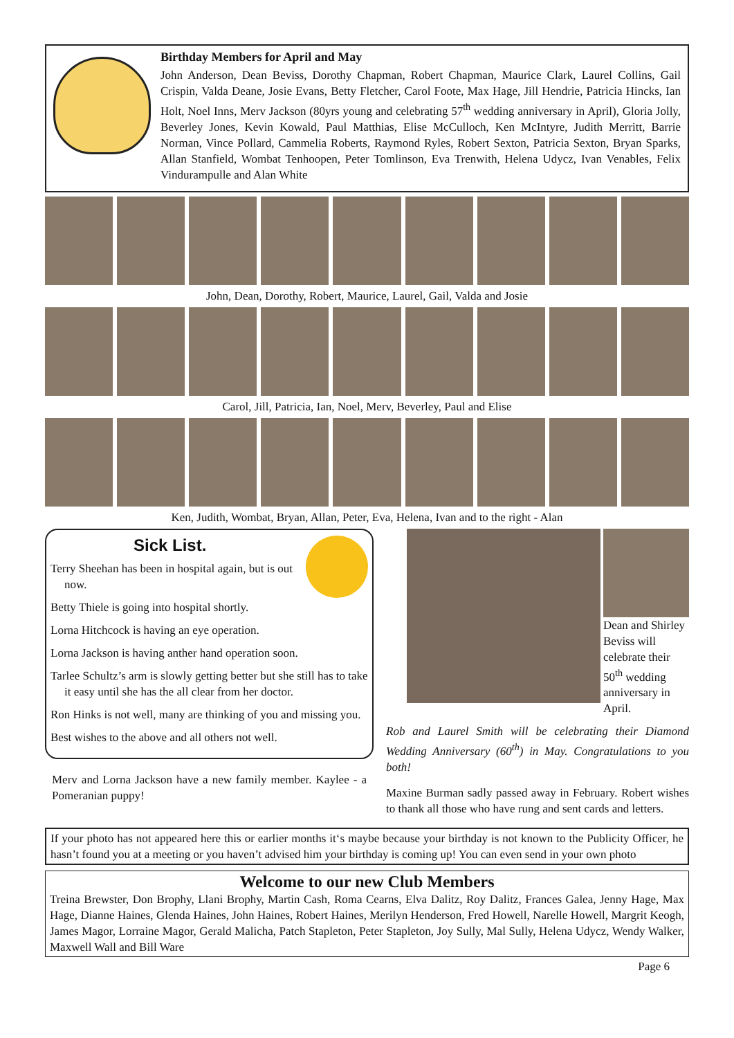Birthday Members for April and May
John Anderson, Dean Beviss, Dorothy Chapman, Robert Chapman, Maurice Clark, Laurel Collins, Gail Crispin, Valda Deane, Josie Evans, Betty Fletcher, Carol Foote, Max Hage, Jill Hendrie, Patricia Hincks, Ian Holt, Noel Inns, Merv Jackson (80yrs young and celebrating 57<sup>th</sup> wedding anniversary in April), Gloria Jolly, Beverley Jones, Kevin Kowald, Paul Matthias, Elise McCulloch, Ken McIntyre, Judith Merritt, Barrie Norman, Vince Pollard, Cammelia Roberts, Raymond Ryles, Robert Sexton, Patricia Sexton, Bryan Sparks, Allan Stanfield, Wombat Tenhoopen, Peter Tomlinson, Eva Trenwith, Helena Udycz, Ivan Venables, Felix Vindurampulle and Alan White
John, Dean, Dorothy, Robert, Maurice, Laurel, Gail, Valda and Josie
Carol, Jill, Patricia, Ian, Noel, Merv, Beverley, Paul and Elise
Ken, Judith, Wombat, Bryan, Allan, Peter, Eva, Helena, Ivan and to the right - Alan
Sick List.
Terry Sheehan has been in hospital again, but is out now.
Betty Thiele is going into hospital shortly.
Lorna Hitchcock is having an eye operation.
Lorna Jackson is having anther hand operation soon.
Tarlee Schultz’s arm is slowly getting better but she still has to take it easy until she has the all clear from her doctor.
Ron Hinks is not well, many are thinking of you and missing you.
Best wishes to the above and all others not well.
Merv and Lorna Jackson have a new family member. Kaylee - a Pomeranian puppy!
Dean and Shirley Beviss will celebrate their 50<sup>th</sup> wedding anniversary in April.
Rob and Laurel Smith will be celebrating their Diamond Wedding Anniversary (60<sup>th</sup>) in May. Congratulations to you both!
Maxine Burman sadly passed away in February. Robert wishes to thank all those who have rung and sent cards and letters.
If your photo has not appeared here this or earlier months it‘s maybe because your birthday is not known to the Publicity Officer, he hasn’t found you at a meeting or you haven’t advised him your birthday is coming up! You can even send in your own photo
Welcome to our new Club Members
Treina Brewster, Don Brophy, Llani Brophy, Martin Cash, Roma Cearns, Elva Dalitz, Roy Dalitz, Frances Galea, Jenny Hage, Max Hage, Dianne Haines, Glenda Haines, John Haines, Robert Haines, Merilyn Henderson, Fred Howell, Narelle Howell, Margrit Keogh, James Magor, Lorraine Magor, Gerald Malicha, Patch Stapleton, Peter Stapleton, Joy Sully, Mal Sully, Helena Udycz, Wendy Walker, Maxwell Wall and Bill Ware
Page 6